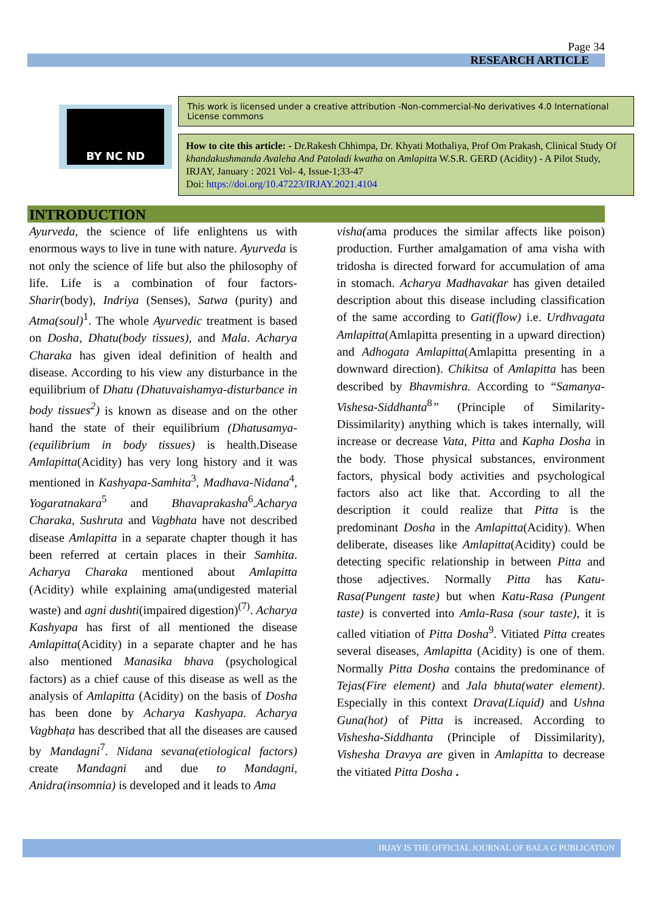Page 34
RESEARCH ARTICLE
BY NC ND
This work is licensed under a creative attribution -Non-commercial-No derivatives 4.0 International License commons
How to cite this article: - Dr.Rakesh Chhimpa, Dr. Khyati Mothaliya, Prof Om Prakash, Clinical Study Of khandakushmanda Avaleha And Patoladi kwatha on Amlapitta W.S.R. GERD (Acidity) - A Pilot Study, IRJAY, January : 2021 Vol- 4, Issue-1;33-47
Doi: https://doi.org/10.47223/IRJAY.2021.4104
INTRODUCTION
Ayurveda, the science of life enlightens us with enormous ways to live in tune with nature. Ayurveda is not only the science of life but also the philosophy of life. Life is a combination of four factors-Sharir(body), Indriya (Senses), Satwa (purity) and Atma(soul)<sup>1</sup>. The whole Ayurvedic treatment is based on Dosha, Dhatu(body tissues), and Mala. Acharya Charaka has given ideal definition of health and disease. According to his view any disturbance in the equilibrium of Dhatu (Dhatuvaishamya-disturbance in body tissues<sup>2</sup>) is known as disease and on the other hand the state of their equilibrium (Dhatusamya- (equilibrium in body tissues) is health.Disease Amlapitta(Acidity) has very long history and it was mentioned in Kashyapa-Samhita<sup>3</sup>, Madhava-Nidana<sup>4</sup>, Yogaratnakara<sup>5</sup> and Bhavaprakasha<sup>6</sup>.Acharya Charaka, Sushruta and Vagbhata have not described disease Amlapitta in a separate chapter though it has been referred at certain places in their Samhita. Acharya Charaka mentioned about Amlapitta (Acidity) while explaining ama(undigested material waste) and agni dushti(impaired digestion)<sup>(7)</sup>. Acharya Kashyapa has first of all mentioned the disease Amlapitta(Acidity) in a separate chapter and he has also mentioned Manasika bhava (psychological factors) as a chief cause of this disease as well as the analysis of Amlapitta (Acidity) on the basis of Dosha has been done by Acharya Kashyapa. Acharya Vagbhaṭa has described that all the diseases are caused by Mandagni<sup>7</sup>. Nidana sevana(etiological factors) create Mandagni and due to Mandagni, Anidra(insomnia) is developed and it leads to Ama
visha(ama produces the similar affects like poison) production. Further amalgamation of ama visha with tridosha is directed forward for accumulation of ama in stomach. Acharya Madhavakar has given detailed description about this disease including classification of the same according to Gati(flow) i.e. Urdhvagata Amlapitta(Amlapitta presenting in a upward direction) and Adhogata Amlapitta(Amlapitta presenting in a downward direction). Chikitsa of Amlapitta has been described by Bhavmishra. According to “Samanya-Vishesa-Siddhanta<sup>8</sup>” (Principle of Similarity-Dissimilarity) anything which is takes internally, will increase or decrease Vata, Pitta and Kapha Dosha in the body. Those physical substances, environment factors, physical body activities and psychological factors also act like that. According to all the description it could realize that Pitta is the predominant Dosha in the Amlapitta(Acidity). When deliberate, diseases like Amlapitta(Acidity) could be detecting specific relationship in between Pitta and those adjectives. Normally Pitta has Katu-Rasa(Pungent taste) but when Katu-Rasa (Pungent taste) is converted into Amla-Rasa (sour taste), it is called vitiation of Pitta Dosha<sup>9</sup>. Vitiated Pitta creates several diseases, Amlapitta (Acidity) is one of them. Normally Pitta Dosha contains the predominance of Tejas(Fire element) and Jala bhuta(water element). Especially in this context Drava(Liquid) and Ushna Guna(hot) of Pitta is increased. According to Vishesha-Siddhanta (Principle of Dissimilarity), Vishesha Dravya are given in Amlapitta to decrease the vitiated Pitta Dosha .
IRJAY IS THE OFFICIAL JOURNAL OF BALA G PUBLICATION